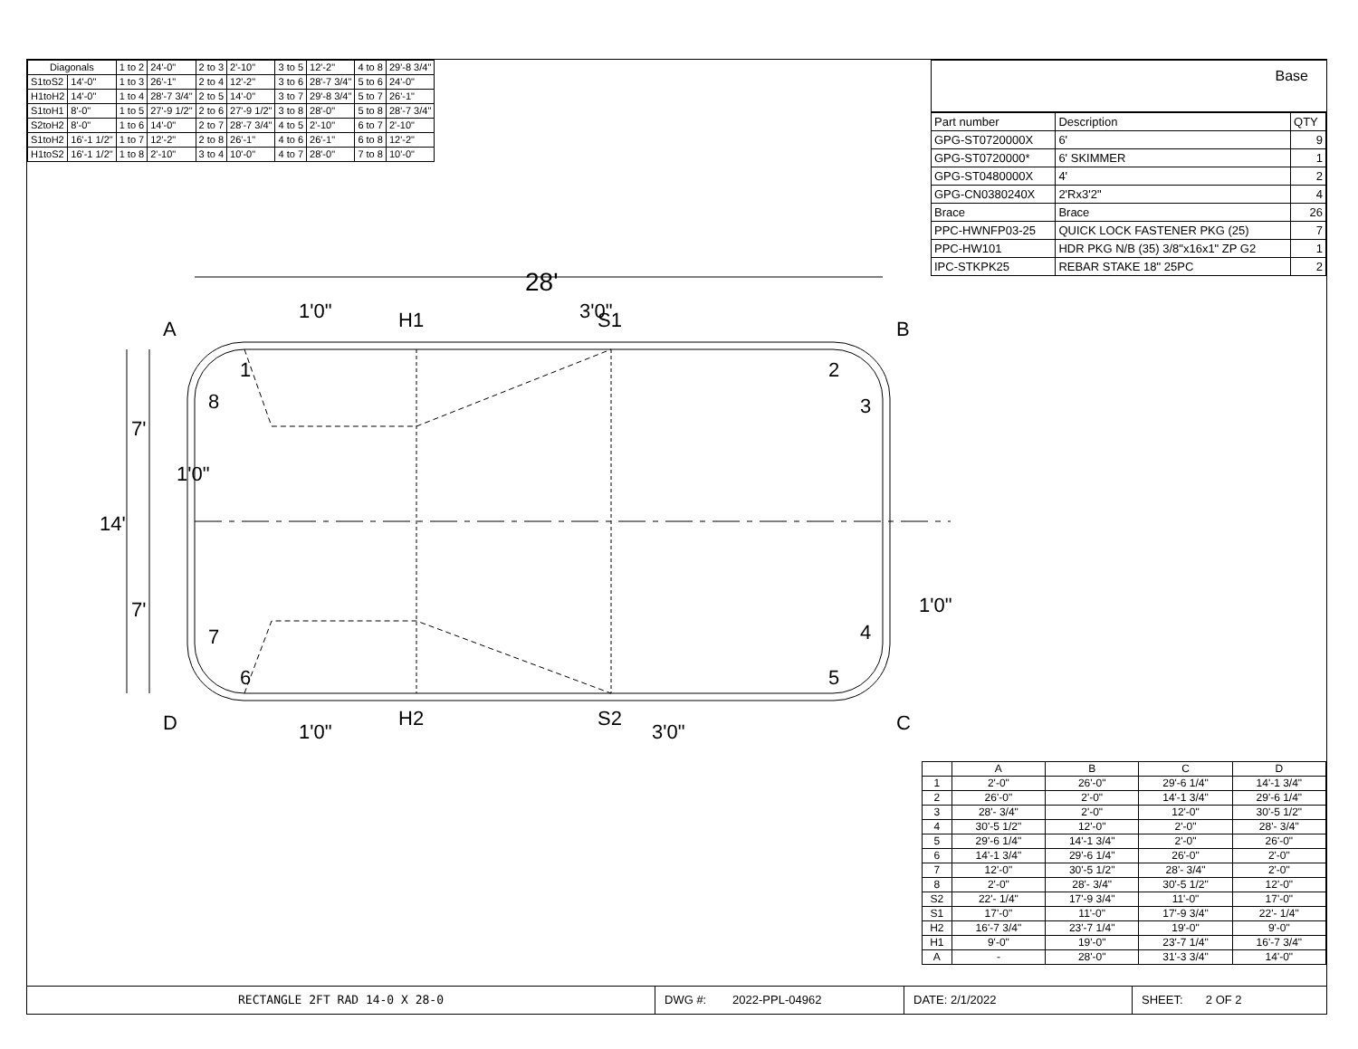| Diagonals | | 1 to 2 | 24'-0" | 2 to 3 | 2'-10" | 3 to 5 | 12'-2" | 4 to 8 | 29'-8 3/4" |
| S1toS2 | 14'-0" | 1 to 3 | 26'-1" | 2 to 4 | 12'-2" | 3 to 6 | 28'-7 3/4" | 5 to 6 | 24'-0" |
| H1toH2 | 14'-0" | 1 to 4 | 28'-7 3/4" | 2 to 5 | 14'-0" | 3 to 7 | 29'-8 3/4" | 5 to 7 | 26'-1" |
| S1toH1 | 8'-0" | 1 to 5 | 27'-9 1/2" | 2 to 6 | 27'-9 1/2" | 3 to 8 | 28'-0" | 5 to 8 | 28'-7 3/4" |
| S2toH2 | 8'-0" | 1 to 6 | 14'-0" | 2 to 7 | 28'-7 3/4" | 4 to 5 | 2'-10" | 6 to 7 | 2'-10" |
| S1toH2 | 16'-1 1/2" | 1 to 7 | 12'-2" | 2 to 8 | 26'-1" | 4 to 6 | 26'-1" | 6 to 8 | 12'-2" |
| H1toS2 | 16'-1 1/2" | 1 to 8 | 2'-10" | 3 to 4 | 10'-0" | 4 to 7 | 28'-0" | 7 to 8 | 10'-0" |
Base
| Part number | Description | QTY |
| GPG-ST0720000X | 6' | 9 |
| GPG-ST0720000* | 6' SKIMMER | 1 |
| GPG-ST0480000X | 4' | 2 |
| GPG-CN0380240X | 2'Rx3'2" | 4 |
| Brace | Brace | 26 |
| PPC-HWNFP03-25 | QUICK LOCK FASTENER PKG (25) | 7 |
| PPC-HW101 | HDR PKG N/B (35) 3/8"x16x1" ZP G2 | 1 |
| IPC-STKPK25 | REBAR STAKE 18" 25PC | 2 |
28'
14'
7'
7'
1'0"
1'0"
A
B
C
D
H1
S1
H2
S2
1'0"
3'0"
1'0"
3'0"
1
2
3
4
5
6
7
8
| | A | B | C | D |
| --- | --- | --- | --- | --- |
| 1 | 2'-0" | 26'-0" | 29'-6 1/4" | 14'-1 3/4" |
| 2 | 26'-0" | 2'-0" | 14'-1 3/4" | 29'-6 1/4" |
| 3 | 28'- 3/4" | 2'-0" | 12'-0" | 30'-5 1/2" |
| 4 | 30'-5 1/2" | 12'-0" | 2'-0" | 28'- 3/4" |
| 5 | 29'-6 1/4" | 14'-1 3/4" | 2'-0" | 26'-0" |
| 6 | 14'-1 3/4" | 29'-6 1/4" | 26'-0" | 2'-0" |
| 7 | 12'-0" | 30'-5 1/2" | 28'- 3/4" | 2'-0" |
| 8 | 2'-0" | 28'- 3/4" | 30'-5 1/2" | 12'-0" |
| S2 | 22'- 1/4" | 17'-9 3/4" | 11'-0" | 17'-0" |
| S1 | 17'-0" | 11'-0" | 17'-9 3/4" | 22'- 1/4" |
| H2 | 16'-7 3/4" | 23'-7 1/4" | 19'-0" | 9'-0" |
| H1 | 9'-0" | 19'-0" | 23'-7 1/4" | 16'-7 3/4" |
| A | - | 28'-0" | 31'-3 3/4" | 14'-0" |
RECTANGLE 2FT RAD 14-0 X 28-0 DWG #: 2022-PPL-04962 DATE: 2/1/2022 SHEET: 2 OF 2